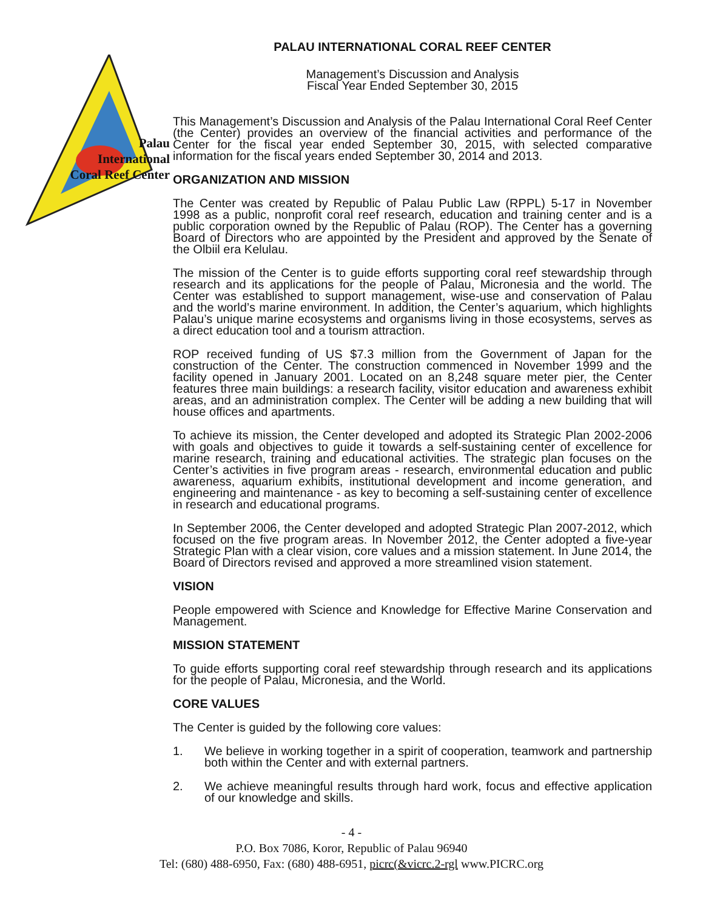Palau
International
Coral Reef Center
PALAU INTERNATIONAL CORAL REEF CENTER
Management’s Discussion and Analysis
Fiscal Year Ended September 30, 2015
This Management’s Discussion and Analysis of the Palau International Coral Reef Center (the Center) provides an overview of the financial activities and performance of the Center for the fiscal year ended September 30, 2015, with selected comparative information for the fiscal years ended September 30, 2014 and 2013.
ORGANIZATION AND MISSION
The Center was created by Republic of Palau Public Law (RPPL) 5-17 in November 1998 as a public, nonprofit coral reef research, education and training center and is a public corporation owned by the Republic of Palau (ROP). The Center has a governing Board of Directors who are appointed by the President and approved by the Senate of the Olbiil era Kelulau.
The mission of the Center is to guide efforts supporting coral reef stewardship through research and its applications for the people of Palau, Micronesia and the world. The Center was established to support management, wise-use and conservation of Palau and the world’s marine environment. In addition, the Center’s aquarium, which highlights Palau’s unique marine ecosystems and organisms living in those ecosystems, serves as a direct education tool and a tourism attraction.
ROP received funding of US $7.3 million from the Government of Japan for the construction of the Center. The construction commenced in November 1999 and the facility opened in January 2001. Located on an 8,248 square meter pier, the Center features three main buildings: a research facility, visitor education and awareness exhibit areas, and an administration complex. The Center will be adding a new building that will house offices and apartments.
To achieve its mission, the Center developed and adopted its Strategic Plan 2002-2006 with goals and objectives to guide it towards a self-sustaining center of excellence for marine research, training and educational activities. The strategic plan focuses on the Center’s activities in five program areas - research, environmental education and public awareness, aquarium exhibits, institutional development and income generation, and engineering and maintenance - as key to becoming a self-sustaining center of excellence in research and educational programs.
In September 2006, the Center developed and adopted Strategic Plan 2007-2012, which focused on the five program areas. In November 2012, the Center adopted a five-year Strategic Plan with a clear vision, core values and a mission statement. In June 2014, the Board of Directors revised and approved a more streamlined vision statement.
VISION
People empowered with Science and Knowledge for Effective Marine Conservation and Management.
MISSION STATEMENT
To guide efforts supporting coral reef stewardship through research and its applications for the people of Palau, Micronesia, and the World.
CORE VALUES
The Center is guided by the following core values:
1. We believe in working together in a spirit of cooperation, teamwork and partnership both within the Center and with external partners.
2. We achieve meaningful results through hard work, focus and effective application of our knowledge and skills.
- 4 -
P.O. Box 7086, Koror, Republic of Palau 96940
Tel: (680) 488-6950, Fax: (680) 488-6951, picrc(&vicrc.2-rgl www.PICRC.org